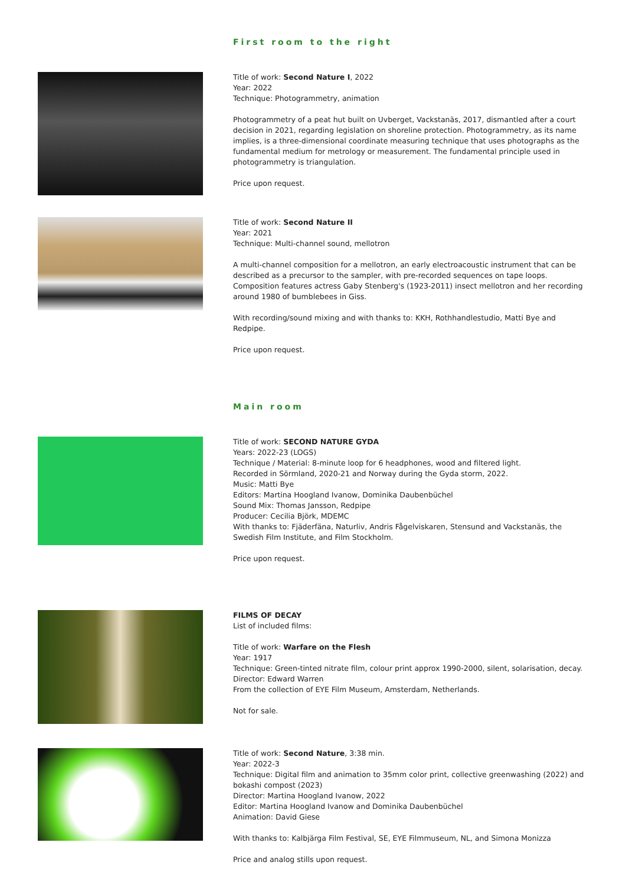First room to the right
Title of work: Second Nature I, 2022
Year: 2022
Technique: Photogrammetry, animation
Photogrammetry of a peat hut built on Uvberget, Vackstanäs, 2017, dismantled after a court decision in 2021, regarding legislation on shoreline protection. Photogrammetry, as its name implies, is a three-dimensional coordinate measuring technique that uses photographs as the fundamental medium for metrology or measurement. The fundamental principle used in photogrammetry is triangulation.
Price upon request.
Title of work: Second Nature II
Year: 2021
Technique: Multi-channel sound, mellotron
A multi-channel composition for a mellotron, an early electroacoustic instrument that can be described as a precursor to the sampler, with pre-recorded sequences on tape loops. Composition features actress Gaby Stenberg's (1923-2011) insect mellotron and her recording around 1980 of bumblebees in Giss.
With recording/sound mixing and with thanks to: KKH, Rothhandlestudio, Matti Bye and Redpipe.
Price upon request.
Main room
Title of work: SECOND NATURE GYDA
Years: 2022-23 (LOGS)
Technique / Material: 8-minute loop for 6 headphones, wood and filtered light.
Recorded in Sörmland, 2020-21 and Norway during the Gyda storm, 2022.
Music: Matti Bye
Editors: Martina Hoogland Ivanow, Dominika Daubenbüchel
Sound Mix: Thomas Jansson, Redpipe
Producer: Cecilia Björk, MDEMC
With thanks to: Fjäderfäna, Naturliv, Andris Fågelviskaren, Stensund and Vackstanäs, the Swedish Film Institute, and Film Stockholm.
Price upon request.
FILMS OF DECAY
List of included films:
Title of work: Warfare on the Flesh
Year: 1917
Technique: Green-tinted nitrate film, colour print approx 1990-2000, silent, solarisation, decay.
Director: Edward Warren
From the collection of EYE Film Museum, Amsterdam, Netherlands.
Not for sale.
Title of work: Second Nature, 3:38 min.
Year: 2022-3
Technique: Digital film and animation to 35mm color print, collective greenwashing (2022) and bokashi compost (2023)
Director: Martina Hoogland Ivanow, 2022
Editor: Martina Hoogland Ivanow and Dominika Daubenbüchel
Animation: David Giese
With thanks to: Kalbjärga Film Festival, SE, EYE Filmmuseum, NL, and Simona Monizza
Price and analog stills upon request.